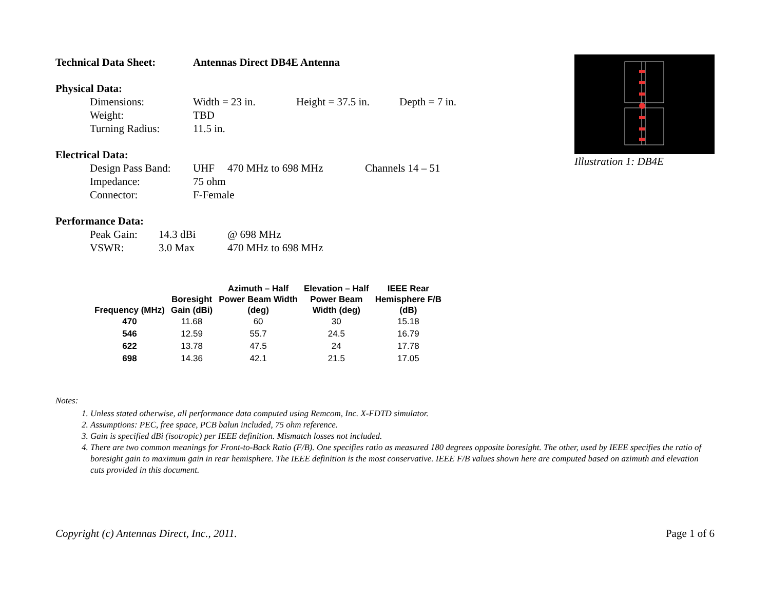Technical Data Sheet: Antennas Direct DB4E Antenna
Physical Data:
Dimensions: Width = 23 in. Height = 37.5 in. Depth = 7 in.
Weight: TBD
Turning Radius: 11.5 in.
Electrical Data:
Design Pass Band: UHF 470 MHz to 698 MHz Channels 14 – 51
Impedance: 75 ohm
Connector: F-Female
Performance Data:
Peak Gain: 14.3 dBi @ 698 MHz
VSWR: 3.0 Max 470 MHz to 698 MHz
| Frequency (MHz) | Boresight Gain (dBi) | Azimuth – Half Power Beam Width (deg) | Elevation – Half Power Beam Width (deg) | IEEE Rear Hemisphere F/B (dB) |
| --- | --- | --- | --- | --- |
| 470 | 11.68 | 60 | 30 | 15.18 |
| 546 | 12.59 | 55.7 | 24.5 | 16.79 |
| 622 | 13.78 | 47.5 | 24 | 17.78 |
| 698 | 14.36 | 42.1 | 21.5 | 17.05 |
Notes:
1. Unless stated otherwise, all performance data computed using Remcom, Inc. X-FDTD simulator.
2. Assumptions: PEC, free space, PCB balun included, 75 ohm reference.
3. Gain is specified dBi (isotropic) per IEEE definition. Mismatch losses not included.
4. There are two common meanings for Front-to-Back Ratio (F/B). One specifies ratio as measured 180 degrees opposite boresight. The other, used by IEEE specifies the ratio of boresight gain to maximum gain in rear hemisphere. The IEEE definition is the most conservative. IEEE F/B values shown here are computed based on azimuth and elevation cuts provided in this document.
Illustration 1: DB4E
Copyright (c) Antennas Direct, Inc., 2011. Page 1 of 6